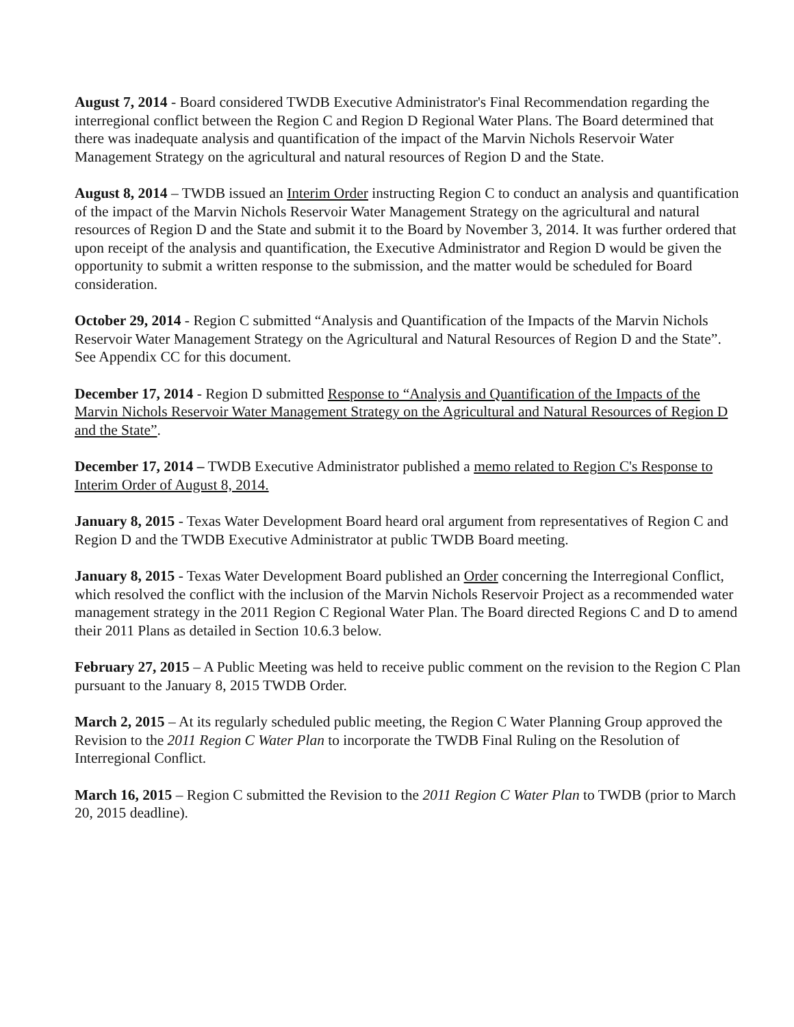August 7, 2014 - Board considered TWDB Executive Administrator's Final Recommendation regarding the interregional conflict between the Region C and Region D Regional Water Plans. The Board determined that there was inadequate analysis and quantification of the impact of the Marvin Nichols Reservoir Water Management Strategy on the agricultural and natural resources of Region D and the State.
August 8, 2014 – TWDB issued an Interim Order instructing Region C to conduct an analysis and quantification of the impact of the Marvin Nichols Reservoir Water Management Strategy on the agricultural and natural resources of Region D and the State and submit it to the Board by November 3, 2014. It was further ordered that upon receipt of the analysis and quantification, the Executive Administrator and Region D would be given the opportunity to submit a written response to the submission, and the matter would be scheduled for Board consideration.
October 29, 2014 - Region C submitted “Analysis and Quantification of the Impacts of the Marvin Nichols Reservoir Water Management Strategy on the Agricultural and Natural Resources of Region D and the State”. See Appendix CC for this document.
December 17, 2014 - Region D submitted Response to “Analysis and Quantification of the Impacts of the Marvin Nichols Reservoir Water Management Strategy on the Agricultural and Natural Resources of Region D and the State”.
December 17, 2014 – TWDB Executive Administrator published a memo related to Region C's Response to Interim Order of August 8, 2014.
January 8, 2015 - Texas Water Development Board heard oral argument from representatives of Region C and Region D and the TWDB Executive Administrator at public TWDB Board meeting.
January 8, 2015 - Texas Water Development Board published an Order concerning the Interregional Conflict, which resolved the conflict with the inclusion of the Marvin Nichols Reservoir Project as a recommended water management strategy in the 2011 Region C Regional Water Plan. The Board directed Regions C and D to amend their 2011 Plans as detailed in Section 10.6.3 below.
February 27, 2015 – A Public Meeting was held to receive public comment on the revision to the Region C Plan pursuant to the January 8, 2015 TWDB Order.
March 2, 2015 – At its regularly scheduled public meeting, the Region C Water Planning Group approved the Revision to the 2011 Region C Water Plan to incorporate the TWDB Final Ruling on the Resolution of Interregional Conflict.
March 16, 2015 – Region C submitted the Revision to the 2011 Region C Water Plan to TWDB (prior to March 20, 2015 deadline).